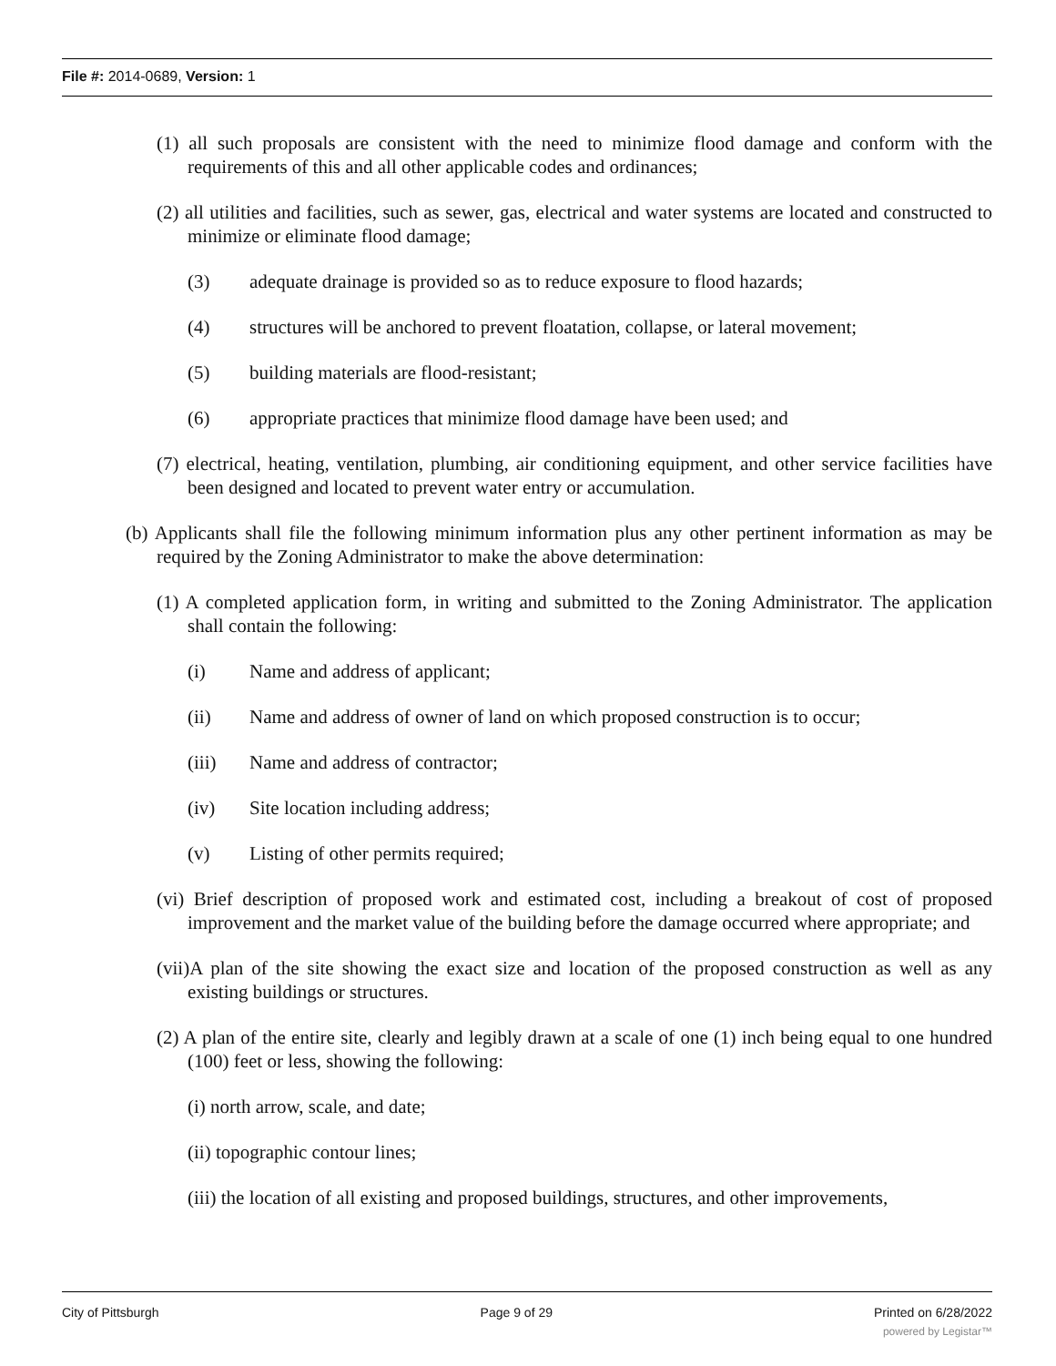File #: 2014-0689, Version: 1
(1) all such proposals are consistent with the need to minimize flood damage and conform with the requirements of this and all other applicable codes and ordinances;
(2) all utilities and facilities, such as sewer, gas, electrical and water systems are located and constructed to minimize or eliminate flood damage;
(3) adequate drainage is provided so as to reduce exposure to flood hazards;
(4) structures will be anchored to prevent floatation, collapse, or lateral movement;
(5) building materials are flood-resistant;
(6) appropriate practices that minimize flood damage have been used; and
(7) electrical, heating, ventilation, plumbing, air conditioning equipment, and other service facilities have been designed and located to prevent water entry or accumulation.
(b) Applicants shall file the following minimum information plus any other pertinent information as may be required by the Zoning Administrator to make the above determination:
(1) A completed application form, in writing and submitted to the Zoning Administrator. The application shall contain the following:
(i) Name and address of applicant;
(ii) Name and address of owner of land on which proposed construction is to occur;
(iii) Name and address of contractor;
(iv) Site location including address;
(v) Listing of other permits required;
(vi) Brief description of proposed work and estimated cost, including a breakout of cost of proposed improvement and the market value of the building before the damage occurred where appropriate; and
(vii)A plan of the site showing the exact size and location of the proposed construction as well as any existing buildings or structures.
(2) A plan of the entire site, clearly and legibly drawn at a scale of one (1) inch being equal to one hundred (100) feet or less, showing the following:
(i) north arrow, scale, and date;
(ii) topographic contour lines;
(iii) the location of all existing and proposed buildings, structures, and other improvements,
City of Pittsburgh Page 9 of 29 Printed on 6/28/2022
powered by Legistar™